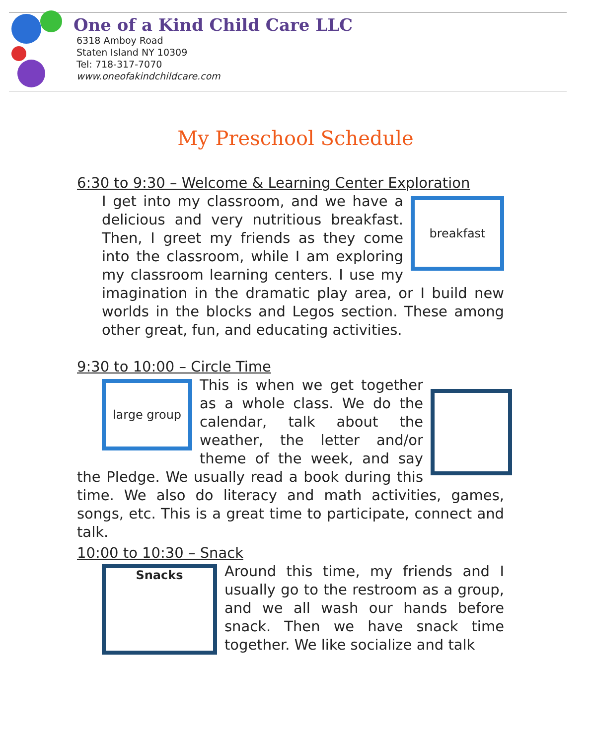One of a Kind Child Care LLC
6318 Amboy Road
Staten Island NY 10309
Tel: 718-317-7070
www.oneofakindchildcare.com
My Preschool Schedule
6:30 to 9:30 – Welcome & Learning Center Exploration
breakfast
I get into my classroom, and we have a delicious and very nutritious breakfast. Then, I greet my friends as they come into the classroom, while I am exploring my classroom learning centers. I use my imagination in the dramatic play area, or I build new worlds in the blocks and Legos section. These among other great, fun, and educating activities.
9:30 to 10:00 – Circle Time
large group
This is when we get together as a whole class. We do the calendar, talk about the weather, the letter and/or theme of the week, and say the Pledge. We usually read a book during this time. We also do literacy and math activities, games, songs, etc. This is a great time to participate, connect and talk.
10:00 to 10:30 – Snack
Snacks
Around this time, my friends and I usually go to the restroom as a group, and we all wash our hands before snack. Then we have snack time together. We like socialize and talk